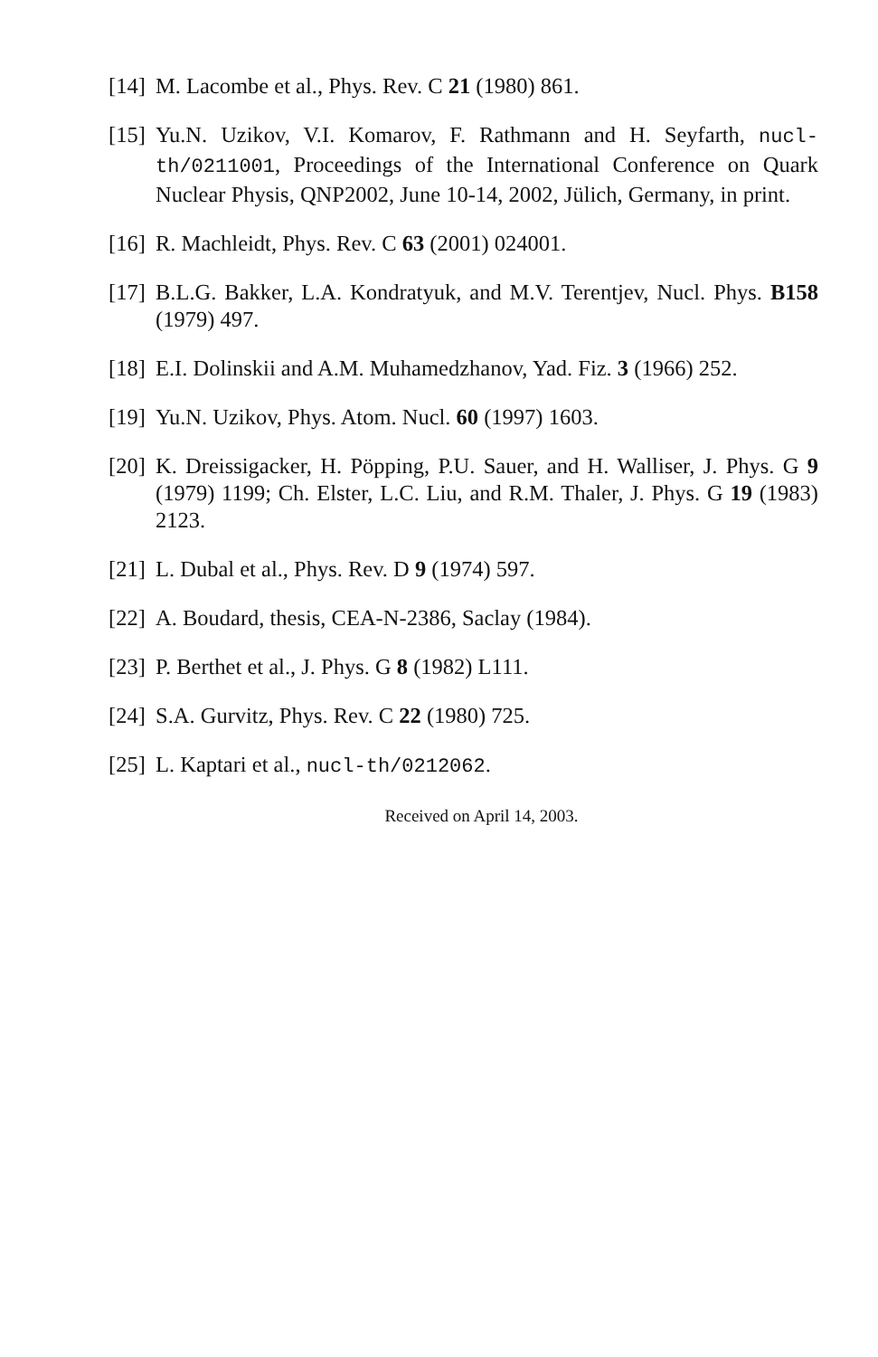[14] M. Lacombe et al., Phys. Rev. C 21 (1980) 861.
[15] Yu.N. Uzikov, V.I. Komarov, F. Rathmann and H. Seyfarth, nucl-th/0211001, Proceedings of the International Conference on Quark Nuclear Physis, QNP2002, June 10-14, 2002, Jülich, Germany, in print.
[16] R. Machleidt, Phys. Rev. C 63 (2001) 024001.
[17] B.L.G. Bakker, L.A. Kondratyuk, and M.V. Terentjev, Nucl. Phys. B158 (1979) 497.
[18] E.I. Dolinskii and A.M. Muhamedzhanov, Yad. Fiz. 3 (1966) 252.
[19] Yu.N. Uzikov, Phys. Atom. Nucl. 60 (1997) 1603.
[20] K. Dreissigacker, H. Pöpping, P.U. Sauer, and H. Walliser, J. Phys. G 9 (1979) 1199; Ch. Elster, L.C. Liu, and R.M. Thaler, J. Phys. G 19 (1983) 2123.
[21] L. Dubal et al., Phys. Rev. D 9 (1974) 597.
[22] A. Boudard, thesis, CEA-N-2386, Saclay (1984).
[23] P. Berthet et al., J. Phys. G 8 (1982) L111.
[24] S.A. Gurvitz, Phys. Rev. C 22 (1980) 725.
[25] L. Kaptari et al., nucl-th/0212062.
Received on April 14, 2003.